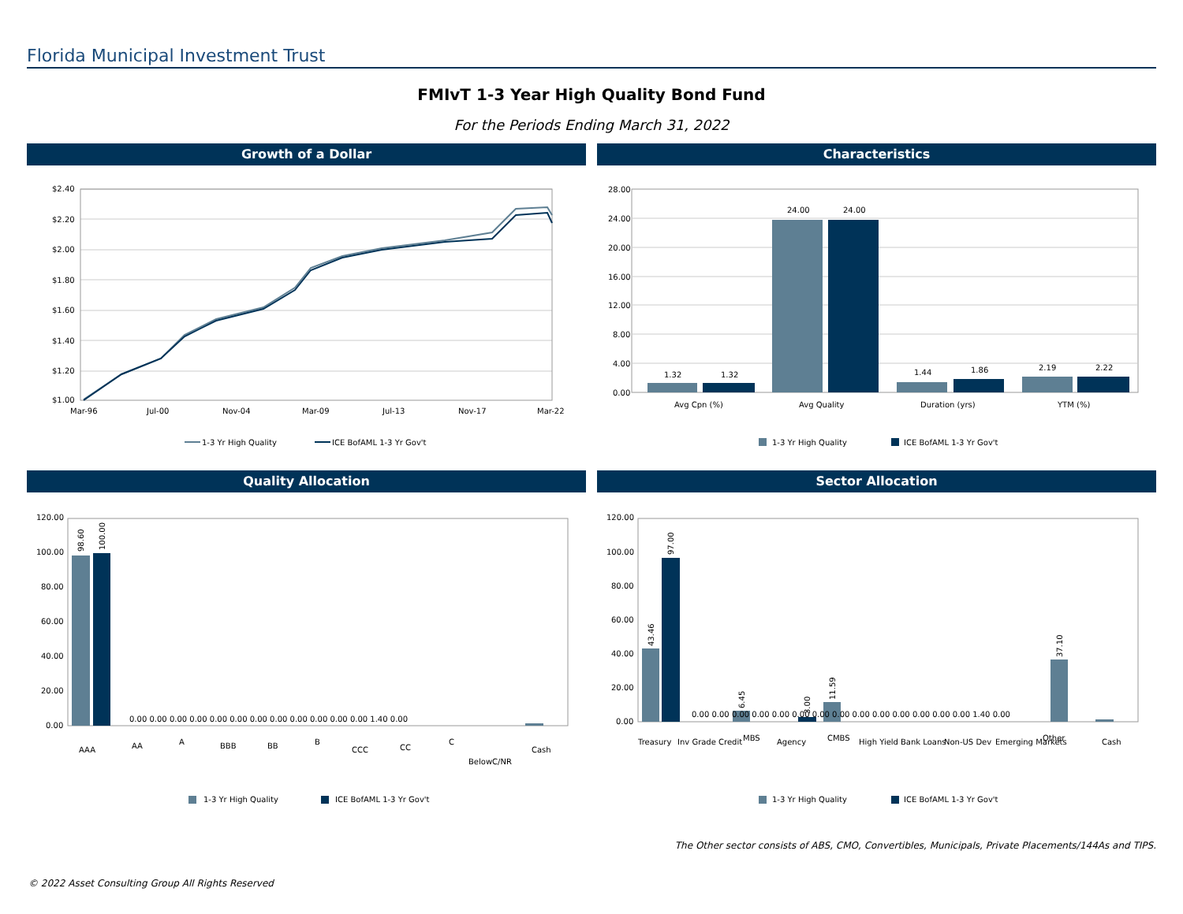Florida Municipal Investment Trust
FMIvT 1-3 Year High Quality Bond Fund
For the Periods Ending March 31, 2022
Growth of a Dollar Characteristics
$2.40
$2.20
$2.00
$1.80
$1.60
$1.40
$1.20
$1.00
Mar-96
Jul-00
Nov-04
Mar-09
Jul-13
Nov-17
Mar-22
1-3 Yr High Quality
ICE BofAML 1-3 Yr Gov't
28.00
24.00
20.00
16.00
12.00
8.00
4.00
0.00
1.32
1.32
24.00
24.00
1.44
1.86
2.19
2.22
Avg Cpn (%)
Avg Quality
Duration (yrs)
YTM (%)
1-3 Yr High Quality
ICE BofAML 1-3 Yr Gov't
Quality Allocation Sector Allocation
120.00
100.00
80.00
60.00
40.00
20.00
0.00
98.60
100.00
AAA
AA
A
BBB
BB
B
CCC
CC
C
BelowC/NR
Cash
0.00 0.00 0.00 0.00 0.00 0.00 0.00 0.00 0.00 0.00 0.00 0.00 1.40 0.00
1-3 Yr High Quality
ICE BofAML 1-3 Yr Gov't
120.00
100.00
80.00
60.00
40.00
20.00
0.00
43.46
97.00
6.45
3.00
11.59
37.10
0.00 0.00 0.00 0.00 0.00 0.00 0.00 0.00 0.00 0.00 0.00 0.00 0.00 0.00 1.40 0.00
Treasury
Inv Grade Credit
MBS
Agency
CMBS
High Yield
Bank Loans
Non-US Dev
Emerging Markets
Other
Cash
1-3 Yr High Quality
ICE BofAML 1-3 Yr Gov't
The Other sector consists of ABS, CMO, Convertibles, Municipals, Private Placements/144As and TIPS.
© 2022 Asset Consulting Group All Rights Reserved